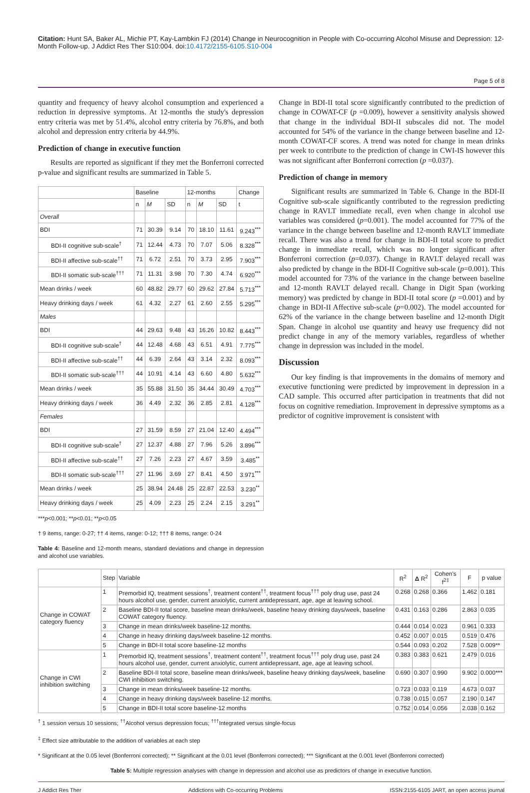Citation: Hunt SA, Baker AL, Michie PT, Kay-Lambkin FJ (2014) Change in Neurocognition in People with Co-occurring Alcohol Misuse and Depression: 12-Month Follow-up. J Addict Res Ther S10:004. doi:10.4172/2155-6105.S10-004
Page 5 of 8
quantity and frequency of heavy alcohol consumption and experienced a reduction in depressive symptoms. At 12-months the study's depression entry criteria was met by 51.4%, alcohol entry criteria by 76.8%, and both alcohol and depression entry criteria by 44.9%.
Prediction of change in executive function
Results are reported as significant if they met the Bonferroni corrected p-value and significant results are summarized in Table 5.
| | Baseline | | | 12-months | | | Change |
| --- | --- | --- | --- | --- | --- | --- | --- |
| | n | M | SD | n | M | SD | t |
| Overall | | | | | | | |
| BDI | 71 | 30.39 | 9.14 | 70 | 18.10 | 11.61 | 9.243<sup>***</sup> |
| BDI-II cognitive sub-scale<sup>†</sup> | 71 | 12.44 | 4.73 | 70 | 7.07 | 5.06 | 8.328<sup>***</sup> |
| BDI-II affective sub-scale<sup>††</sup> | 71 | 6.72 | 2.51 | 70 | 3.73 | 2.95 | 7.903<sup>***</sup> |
| BDI-II somatic sub-scale<sup>†††</sup> | 71 | 11.31 | 3.98 | 70 | 7.30 | 4.74 | 6.920<sup>***</sup> |
| Mean drinks / week | 60 | 48.82 | 29.77 | 60 | 29.62 | 27.84 | 5.713<sup>***</sup> |
| Heavy drinking days / week | 61 | 4.32 | 2.27 | 61 | 2.60 | 2.55 | 5.295<sup>***</sup> |
| Males | | | | | | | |
| BDI | 44 | 29.63 | 9.48 | 43 | 16.26 | 10.82 | 8.443<sup>***</sup> |
| BDI-II cognitive sub-scale<sup>†</sup> | 44 | 12.48 | 4.68 | 43 | 6.51 | 4.91 | 7.775<sup>***</sup> |
| BDI-II affective sub-scale<sup>††</sup> | 44 | 6.39 | 2.64 | 43 | 3.14 | 2.32 | 8.093<sup>***</sup> |
| BDI-II somatic sub-scale<sup>†††</sup> | 44 | 10.91 | 4.14 | 43 | 6.60 | 4.80 | 5.632<sup>***</sup> |
| Mean drinks / week | 35 | 55.88 | 31.50 | 35 | 34.44 | 30.49 | 4.703<sup>***</sup> |
| Heavy drinking days / week | 36 | 4.49 | 2.32 | 36 | 2.85 | 2.81 | 4.128<sup>***</sup> |
| Females | | | | | | | |
| BDI | 27 | 31.59 | 8.59 | 27 | 21.04 | 12.40 | 4.494<sup>***</sup> |
| BDI-II cognitive sub-scale<sup>†</sup> | 27 | 12.37 | 4.88 | 27 | 7.96 | 5.26 | 3.896<sup>***</sup> |
| BDI-II affective sub-scale<sup>††</sup> | 27 | 7.26 | 2.23 | 27 | 4.67 | 3.59 | 3.485<sup>**</sup> |
| BDI-II somatic sub-scale<sup>†††</sup> | 27 | 11.96 | 3.69 | 27 | 8.41 | 4.50 | 3.971<sup>***</sup> |
| Mean drinks / week | 25 | 38.94 | 24.48 | 25 | 22.87 | 22.53 | 3.230<sup>**</sup> |
| Heavy drinking days / week | 25 | 4.09 | 2.23 | 25 | 2.24 | 2.15 | 3.291<sup>**</sup> |
***p<0.001; **p<0.01; **p<0.05
† 9 items, range: 0-27; †† 4 items, range: 0-12; ††† 8 items, range: 0-24
Table 4: Baseline and 12-month means, standard deviations and change in depression and alcohol use variables.
Change in BDI-II total score significantly contributed to the prediction of change in COWAT-CF (p =0.009), however a sensitivity analysis showed that change in the individual BDI-II subscales did not. The model accounted for 54% of the variance in the change between baseline and 12-month COWAT-CF scores. A trend was noted for change in mean drinks per week to contribute to the prediction of change in CWI-IS however this was not significant after Bonferroni correction (p =0.037).
Prediction of change in memory
Significant results are summarized in Table 6. Change in the BDI-II Cognitive sub-scale significantly contributed to the regression predicting change in RAVLT immediate recall, even when change in alcohol use variables was considered (p=0.001). The model accounted for 77% of the variance in the change between baseline and 12-month RAVLT immediate recall. There was also a trend for change in BDI-II total score to predict change in immediate recall, which was no longer significant after Bonferroni correction (p=0.037). Change in RAVLT delayed recall was also predicted by change in the BDI-II Cognitive sub-scale (p=0.001). This model accounted for 73% of the variance in the change between baseline and 12-month RAVLT delayed recall. Change in Digit Span (working memory) was predicted by change in BDI-II total score (p =0.001) and by change in BDI-II Affective sub-scale (p=0.002). The model accounted for 62% of the variance in the change between baseline and 12-month Digit Span. Change in alcohol use quantity and heavy use frequency did not predict change in any of the memory variables, regardless of whether change in depression was included in the model.
Discussion
Our key finding is that improvements in the domains of memory and executive functioning were predicted by improvement in depression in a CAD sample. This occurred after participation in treatments that did not focus on cognitive remediation. Improvement in depressive symptoms as a predictor of cognitive improvement is consistent with
| | Step | Variable | R<sup>2</sup> | Δ R<sup>2</sup> | Cohen's f<sup>2‡</sup> | F | p value |
| --- | --- | --- | --- | --- | --- | --- | --- |
| Change in COWAT category fluency | 1 | Premorbid IQ, treatment sessions<sup>†</sup>, treatment content<sup>††</sup>, treatment focus<sup>†††</sup> poly drug use, past 24 hours alcohol use, gender, current anxiolytic, current antidepressant, age, age at leaving school. | 0.268 | 0.268 | 0.366 | 1.462 | 0.181 |
| | 2 | Baseline BDI-II total score, baseline mean drinks/week, baseline heavy drinking days/week, baseline COWAT category fluency. | 0.431 | 0.163 | 0.286 | 2.863 | 0.035 |
| | 3 | Change in mean drinks/week baseline-12 months. | 0.444 | 0.014 | 0.023 | 0.961 | 0.333 |
| | 4 | Change in heavy drinking days/week baseline-12 months. | 0.452 | 0.007 | 0.015 | 0.519 | 0.476 |
| | 5 | Change in BDI-II total score baseline-12 months | 0.544 | 0.093 | 0.202 | 7.528 | 0.009** |
| Change in CWI inhibition switching | 1 | Premorbid IQ, treatment sessions<sup>†</sup>, treatment content<sup>††</sup>, treatment focus<sup>†††</sup> poly drug use, past 24 hours alcohol use, gender, current anxiolytic, current antidepressant, age, age at leaving school. | 0.383 | 0.383 | 0.621 | 2.479 | 0.016 |
| | 2 | Baseline BDI-II total score, baseline mean drinks/week, baseline heavy drinking days/week, baseline CWI inhibition switching. | 0.690 | 0.307 | 0.990 | 9.902 | 0.000*** |
| | 3 | Change in mean drinks/week baseline-12 months. | 0.723 | 0.033 | 0.119 | 4.673 | 0.037 |
| | 4 | Change in heavy drinking days/week baseline-12 months. | 0.738 | 0.015 | 0.057 | 2.190 | 0.147 |
| | 5 | Change in BDI-II total score baseline-12 months | 0.752 | 0.014 | 0.056 | 2.038 | 0.162 |
<sup>†</sup> 1 session versus 10 sessions; <sup>††</sup>Alcohol versus depression focus; <sup>†††</sup>Integrated versus single-focus
<sup>‡</sup> Effect size attributable to the addition of variables at each step
* Significant at the 0.05 level (Bonferroni corrected); ** Significant at the 0.01 level (Bonferroni corrected); *** Significant at the 0.001 level (Bonferroni corrected)
Table 5: Multiple regression analyses with change in depression and alcohol use as predictors of change in executive function.
J Addict Res Ther Addictions with Co-occurring Problems ISSN:2155-6105 JART, an open access journal